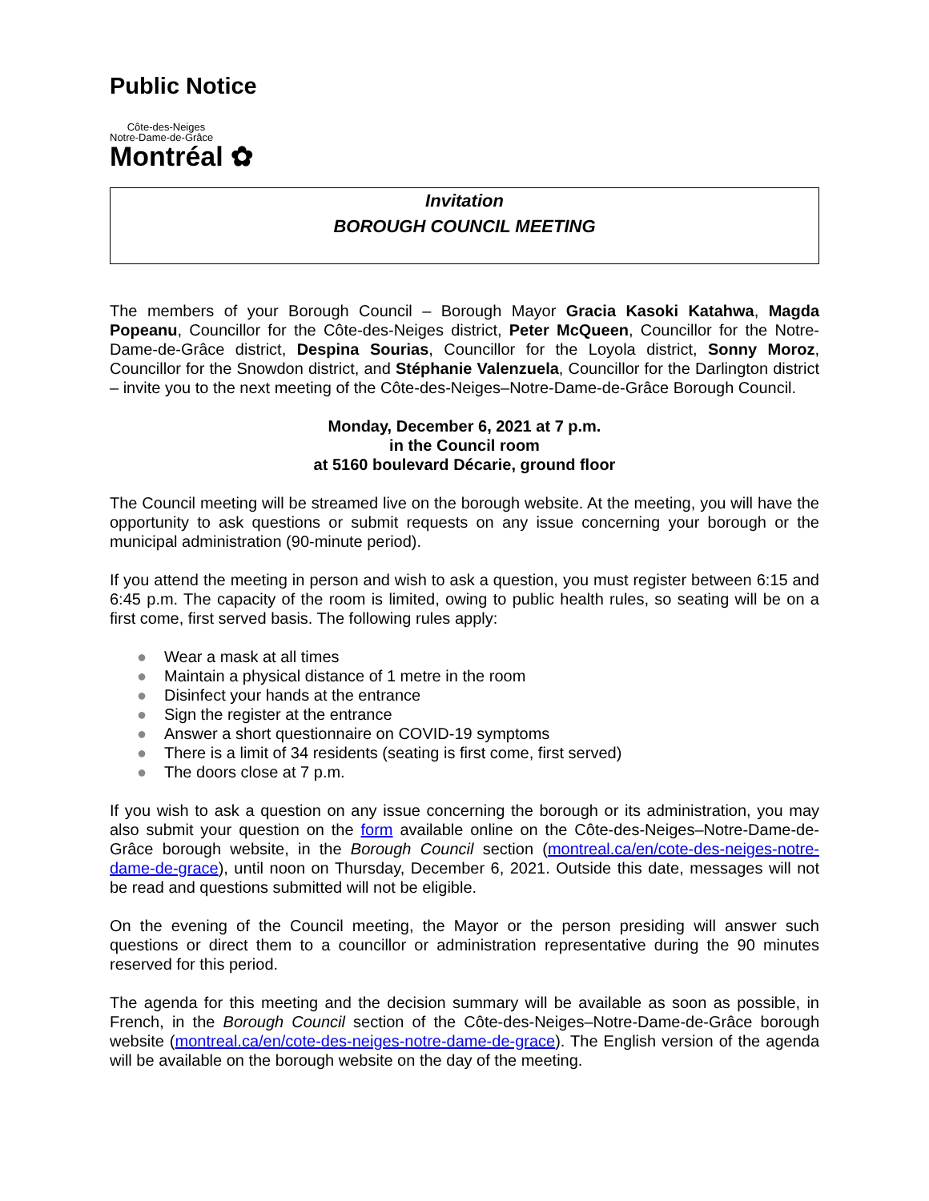Public Notice
Côte-des-Neiges
Notre-Dame-de-Grâce
Montréal ✿
Invitation
BOROUGH COUNCIL MEETING
The members of your Borough Council – Borough Mayor Gracia Kasoki Katahwa, Magda Popeanu, Councillor for the Côte-des-Neiges district, Peter McQueen, Councillor for the Notre-Dame-de-Grâce district, Despina Sourias, Councillor for the Loyola district, Sonny Moroz, Councillor for the Snowdon district, and Stéphanie Valenzuela, Councillor for the Darlington district – invite you to the next meeting of the Côte-des-Neiges–Notre-Dame-de-Grâce Borough Council.
Monday, December 6, 2021 at 7 p.m.
in the Council room
at 5160 boulevard Décarie, ground floor
The Council meeting will be streamed live on the borough website. At the meeting, you will have the opportunity to ask questions or submit requests on any issue concerning your borough or the municipal administration (90-minute period).
If you attend the meeting in person and wish to ask a question, you must register between 6:15 and 6:45 p.m. The capacity of the room is limited, owing to public health rules, so seating will be on a first come, first served basis. The following rules apply:
● Wear a mask at all times
● Maintain a physical distance of 1 metre in the room
● Disinfect your hands at the entrance
● Sign the register at the entrance
● Answer a short questionnaire on COVID-19 symptoms
● There is a limit of 34 residents (seating is first come, first served)
● The doors close at 7 p.m.
If you wish to ask a question on any issue concerning the borough or its administration, you may also submit your question on the form available online on the Côte-des-Neiges–Notre-Dame-de-Grâce borough website, in the Borough Council section (montreal.ca/en/cote-des-neiges-notre-dame-de-grace), until noon on Thursday, December 6, 2021. Outside this date, messages will not be read and questions submitted will not be eligible.
On the evening of the Council meeting, the Mayor or the person presiding will answer such questions or direct them to a councillor or administration representative during the 90 minutes reserved for this period.
The agenda for this meeting and the decision summary will be available as soon as possible, in French, in the Borough Council section of the Côte-des-Neiges–Notre-Dame-de-Grâce borough website (montreal.ca/en/cote-des-neiges-notre-dame-de-grace). The English version of the agenda will be available on the borough website on the day of the meeting.